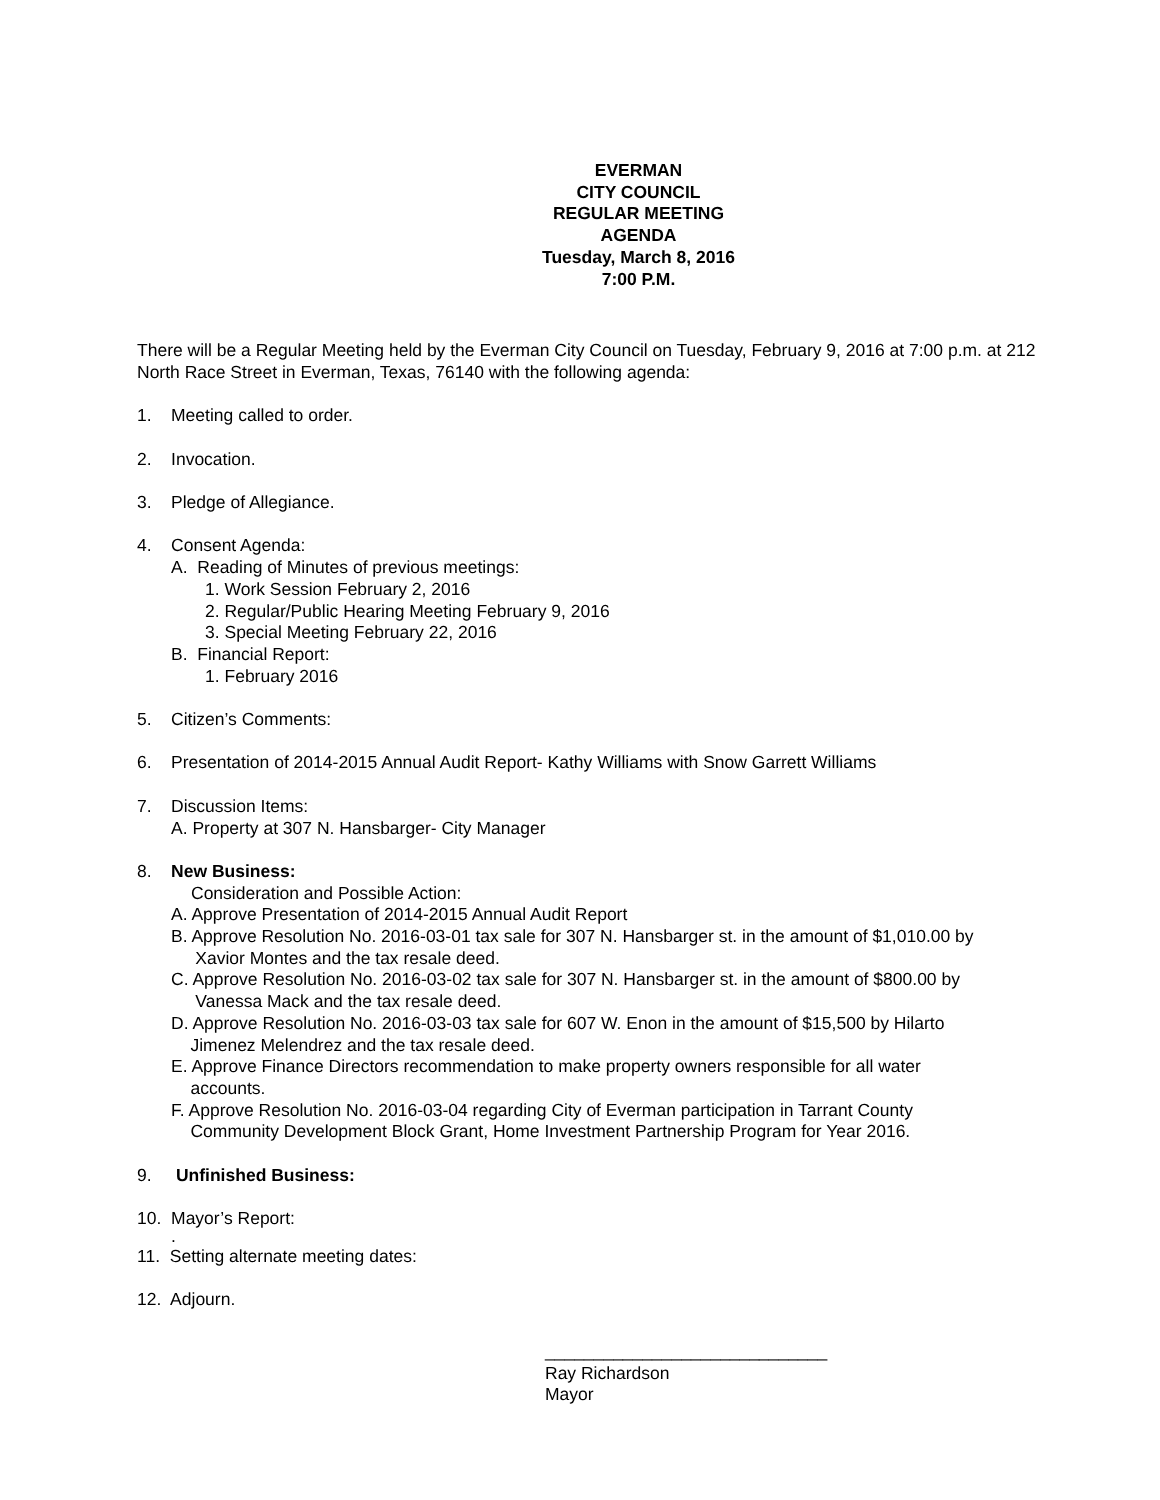EVERMAN
CITY COUNCIL
REGULAR MEETING
AGENDA
Tuesday, March 8, 2016
7:00 P.M.
There will be a Regular Meeting held by the Everman City Council on Tuesday, February 9, 2016 at 7:00 p.m. at 212 North Race Street in Everman, Texas, 76140 with the following agenda:
1. Meeting called to order.
2. Invocation.
3. Pledge of Allegiance.
4. Consent Agenda:
A. Reading of Minutes of previous meetings:
1. Work Session February 2, 2016
2. Regular/Public Hearing Meeting February 9, 2016
3. Special Meeting February 22, 2016
B. Financial Report:
1. February 2016
5. Citizen’s Comments:
6. Presentation of 2014-2015 Annual Audit Report- Kathy Williams with Snow Garrett Williams
7. Discussion Items:
A. Property at 307 N. Hansbarger- City Manager
8. New Business:
Consideration and Possible Action:
A. Approve Presentation of 2014-2015 Annual Audit Report
B. Approve Resolution No. 2016-03-01 tax sale for 307 N. Hansbarger st. in the amount of $1,010.00 by
Xavior Montes and the tax resale deed.
C. Approve Resolution No. 2016-03-02 tax sale for 307 N. Hansbarger st. in the amount of $800.00 by
Vanessa Mack and the tax resale deed.
D. Approve Resolution No. 2016-03-03 tax sale for 607 W. Enon in the amount of $15,500 by Hilarto
Jimenez Melendrez and the tax resale deed.
E. Approve Finance Directors recommendation to make property owners responsible for all water
accounts.
F. Approve Resolution No. 2016-03-04 regarding City of Everman participation in Tarrant County
Community Development Block Grant, Home Investment Partnership Program for Year 2016.
9. Unfinished Business:
10. Mayor’s Report:
.
11. Setting alternate meeting dates:
12. Adjourn.
_____________________________
Ray Richardson
Mayor